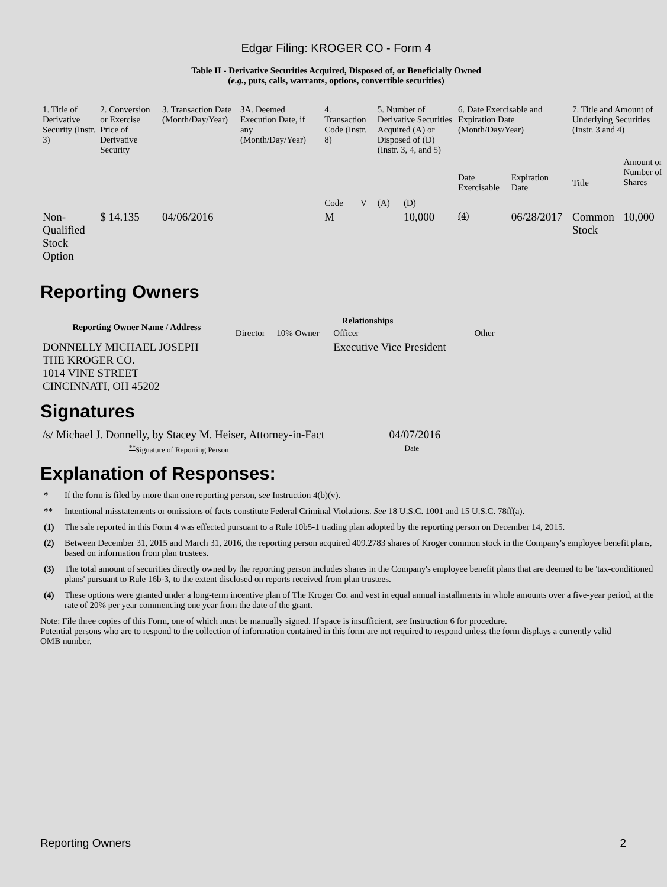Edgar Filing: KROGER CO - Form 4
Table II - Derivative Securities Acquired, Disposed of, or Beneficially Owned
(e.g., puts, calls, warrants, options, convertible securities)
| 1. Title of Derivative Security (Instr. 3) | 2. Conversion or Exercise Price of Derivative Security | 3. Transaction Date (Month/Day/Year) | 3A. Deemed Execution Date, if any (Month/Day/Year) | 4. Transaction Code (Instr. 8) | | 5. Number of Derivative Securities Acquired (A) or Disposed of (D) (Instr. 3, 4, and 5) | | 6. Date Exercisable and Expiration Date (Month/Day/Year) | | 7. Title and Amount of Underlying Securities (Instr. 3 and 4) | |
| | | | | Code | V | (A) | (D) | Date Exercisable | Expiration Date | Title | Amount or Number of Shares |
| Non-Qualified Stock Option | $ 14.135 | 04/06/2016 | | M | | | 10,000 | <sup>(4)</sup> | 06/28/2017 | Common Stock | 10,000 |
Reporting Owners
| Reporting Owner Name / Address | Relationships | | | |
| --- | --- | --- | --- | --- |
| | Director | 10% Owner | Officer | Other |
| DONNELLY MICHAEL JOSEPH THE KROGER CO. 1014 VINE STREET CINCINNATI, OH 45202 | | | Executive Vice President | |
Signatures
| /s/ Michael J. Donnelly, by Stacey M. Heiser, Attorney-in-Fact | 04/07/2016 |
| <sup>**</sup> Signature of Reporting Person | Date |
Explanation of Responses:
* If the form is filed by more than one reporting person, see Instruction 4(b)(v).
** Intentional misstatements or omissions of facts constitute Federal Criminal Violations. See 18 U.S.C. 1001 and 15 U.S.C. 78ff(a).
(1) The sale reported in this Form 4 was effected pursuant to a Rule 10b5-1 trading plan adopted by the reporting person on December 14, 2015.
(2) Between December 31, 2015 and March 31, 2016, the reporting person acquired 409.2783 shares of Kroger common stock in the Company's employee benefit plans, based on information from plan trustees.
(3) The total amount of securities directly owned by the reporting person includes shares in the Company's employee benefit plans that are deemed to be 'tax-conditioned plans' pursuant to Rule 16b-3, to the extent disclosed on reports received from plan trustees.
(4) These options were granted under a long-term incentive plan of The Kroger Co. and vest in equal annual installments in whole amounts over a five-year period, at the rate of 20% per year commencing one year from the date of the grant.
Note: File three copies of this Form, one of which must be manually signed. If space is insufficient, see Instruction 6 for procedure.
Potential persons who are to respond to the collection of information contained in this form are not required to respond unless the form displays a currently valid OMB number.
Reporting Owners 2